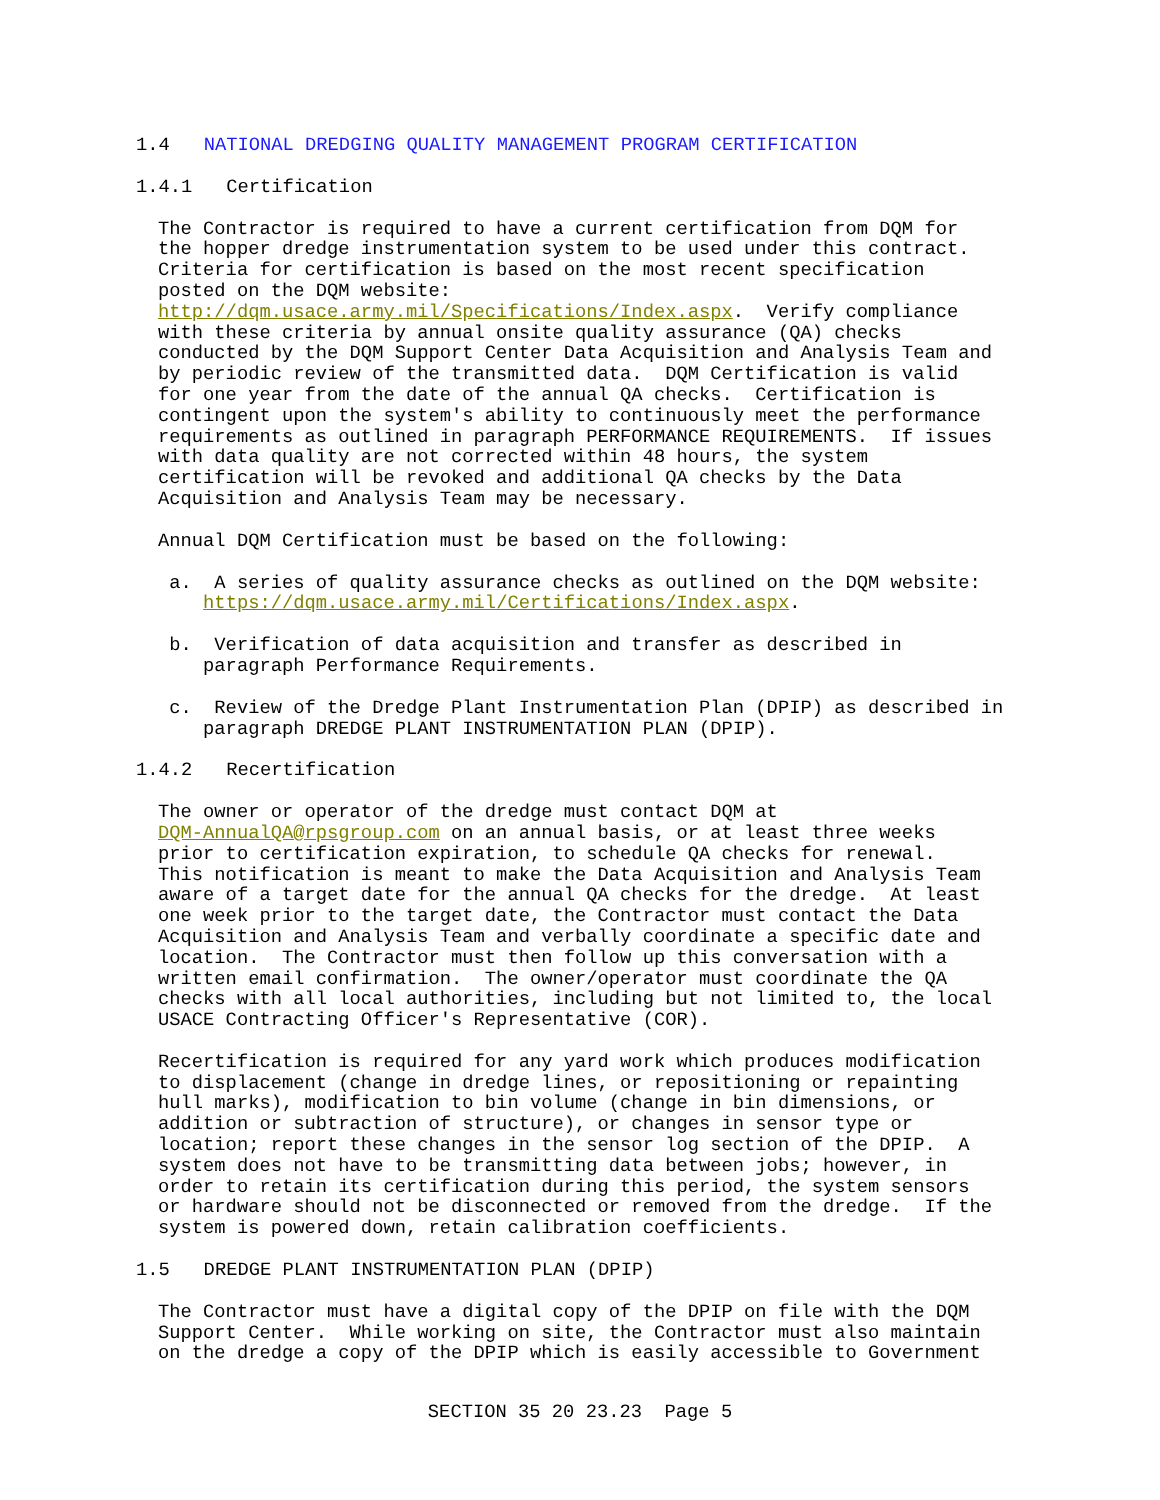1.4 NATIONAL DREDGING QUALITY MANAGEMENT PROGRAM CERTIFICATION
1.4.1 Certification
The Contractor is required to have a current certification from DQM for the hopper dredge instrumentation system to be used under this contract. Criteria for certification is based on the most recent specification posted on the DQM website: http://dqm.usace.army.mil/Specifications/Index.aspx. Verify compliance with these criteria by annual onsite quality assurance (QA) checks conducted by the DQM Support Center Data Acquisition and Analysis Team and by periodic review of the transmitted data. DQM Certification is valid for one year from the date of the annual QA checks. Certification is contingent upon the system's ability to continuously meet the performance requirements as outlined in paragraph PERFORMANCE REQUIREMENTS. If issues with data quality are not corrected within 48 hours, the system certification will be revoked and additional QA checks by the Data Acquisition and Analysis Team may be necessary.
Annual DQM Certification must be based on the following:
a. A series of quality assurance checks as outlined on the DQM website: https://dqm.usace.army.mil/Certifications/Index.aspx.
b. Verification of data acquisition and transfer as described in paragraph Performance Requirements.
c. Review of the Dredge Plant Instrumentation Plan (DPIP) as described in paragraph DREDGE PLANT INSTRUMENTATION PLAN (DPIP).
1.4.2 Recertification
The owner or operator of the dredge must contact DQM at DQM-AnnualQA@rpsgroup.com on an annual basis, or at least three weeks prior to certification expiration, to schedule QA checks for renewal. This notification is meant to make the Data Acquisition and Analysis Team aware of a target date for the annual QA checks for the dredge. At least one week prior to the target date, the Contractor must contact the Data Acquisition and Analysis Team and verbally coordinate a specific date and location. The Contractor must then follow up this conversation with a written email confirmation. The owner/operator must coordinate the QA checks with all local authorities, including but not limited to, the local USACE Contracting Officer's Representative (COR).
Recertification is required for any yard work which produces modification to displacement (change in dredge lines, or repositioning or repainting hull marks), modification to bin volume (change in bin dimensions, or addition or subtraction of structure), or changes in sensor type or location; report these changes in the sensor log section of the DPIP. A system does not have to be transmitting data between jobs; however, in order to retain its certification during this period, the system sensors or hardware should not be disconnected or removed from the dredge. If the system is powered down, retain calibration coefficients.
1.5 DREDGE PLANT INSTRUMENTATION PLAN (DPIP)
The Contractor must have a digital copy of the DPIP on file with the DQM Support Center. While working on site, the Contractor must also maintain on the dredge a copy of the DPIP which is easily accessible to Government
SECTION 35 20 23.23 Page 5